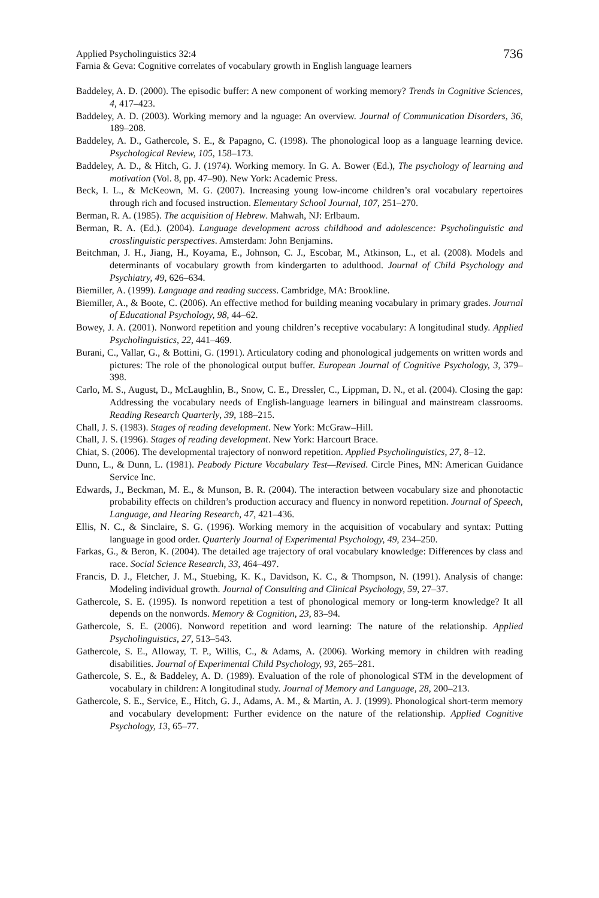Applied Psycholinguistics 32:4
Farnia & Geva: Cognitive correlates of vocabulary growth in English language learners
736
Baddeley, A. D. (2000). The episodic buffer: A new component of working memory? Trends in Cognitive Sciences, 4, 417–423.
Baddeley, A. D. (2003). Working memory and la nguage: An overview. Journal of Communication Disorders, 36, 189–208.
Baddeley, A. D., Gathercole, S. E., & Papagno, C. (1998). The phonological loop as a language learning device. Psychological Review, 105, 158–173.
Baddeley, A. D., & Hitch, G. J. (1974). Working memory. In G. A. Bower (Ed.), The psychology of learning and motivation (Vol. 8, pp. 47–90). New York: Academic Press.
Beck, I. L., & McKeown, M. G. (2007). Increasing young low-income children’s oral vocabulary repertoires through rich and focused instruction. Elementary School Journal, 107, 251–270.
Berman, R. A. (1985). The acquisition of Hebrew. Mahwah, NJ: Erlbaum.
Berman, R. A. (Ed.). (2004). Language development across childhood and adolescence: Psycholinguistic and crosslinguistic perspectives. Amsterdam: John Benjamins.
Beitchman, J. H., Jiang, H., Koyama, E., Johnson, C. J., Escobar, M., Atkinson, L., et al. (2008). Models and determinants of vocabulary growth from kindergarten to adulthood. Journal of Child Psychology and Psychiatry, 49, 626–634.
Biemiller, A. (1999). Language and reading success. Cambridge, MA: Brookline.
Biemiller, A., & Boote, C. (2006). An effective method for building meaning vocabulary in primary grades. Journal of Educational Psychology, 98, 44–62.
Bowey, J. A. (2001). Nonword repetition and young children’s receptive vocabulary: A longitudinal study. Applied Psycholinguistics, 22, 441–469.
Burani, C., Vallar, G., & Bottini, G. (1991). Articulatory coding and phonological judgements on written words and pictures: The role of the phonological output buffer. European Journal of Cognitive Psychology, 3, 379–398.
Carlo, M. S., August, D., McLaughlin, B., Snow, C. E., Dressler, C., Lippman, D. N., et al. (2004). Closing the gap: Addressing the vocabulary needs of English-language learners in bilingual and mainstream classrooms. Reading Research Quarterly, 39, 188–215.
Chall, J. S. (1983). Stages of reading development. New York: McGraw–Hill.
Chall, J. S. (1996). Stages of reading development. New York: Harcourt Brace.
Chiat, S. (2006). The developmental trajectory of nonword repetition. Applied Psycholinguistics, 27, 8–12.
Dunn, L., & Dunn, L. (1981). Peabody Picture Vocabulary Test—Revised. Circle Pines, MN: American Guidance Service Inc.
Edwards, J., Beckman, M. E., & Munson, B. R. (2004). The interaction between vocabulary size and phonotactic probability effects on children’s production accuracy and fluency in nonword repetition. Journal of Speech, Language, and Hearing Research, 47, 421–436.
Ellis, N. C., & Sinclaire, S. G. (1996). Working memory in the acquisition of vocabulary and syntax: Putting language in good order. Quarterly Journal of Experimental Psychology, 49, 234–250.
Farkas, G., & Beron, K. (2004). The detailed age trajectory of oral vocabulary knowledge: Differences by class and race. Social Science Research, 33, 464–497.
Francis, D. J., Fletcher, J. M., Stuebing, K. K., Davidson, K. C., & Thompson, N. (1991). Analysis of change: Modeling individual growth. Journal of Consulting and Clinical Psychology, 59, 27–37.
Gathercole, S. E. (1995). Is nonword repetition a test of phonological memory or long-term knowledge? It all depends on the nonwords. Memory & Cognition, 23, 83–94.
Gathercole, S. E. (2006). Nonword repetition and word learning: The nature of the relationship. Applied Psycholinguistics, 27, 513–543.
Gathercole, S. E., Alloway, T. P., Willis, C., & Adams, A. (2006). Working memory in children with reading disabilities. Journal of Experimental Child Psychology, 93, 265–281.
Gathercole, S. E., & Baddeley, A. D. (1989). Evaluation of the role of phonological STM in the development of vocabulary in children: A longitudinal study. Journal of Memory and Language, 28, 200–213.
Gathercole, S. E., Service, E., Hitch, G. J., Adams, A. M., & Martin, A. J. (1999). Phonological short-term memory and vocabulary development: Further evidence on the nature of the relationship. Applied Cognitive Psychology, 13, 65–77.